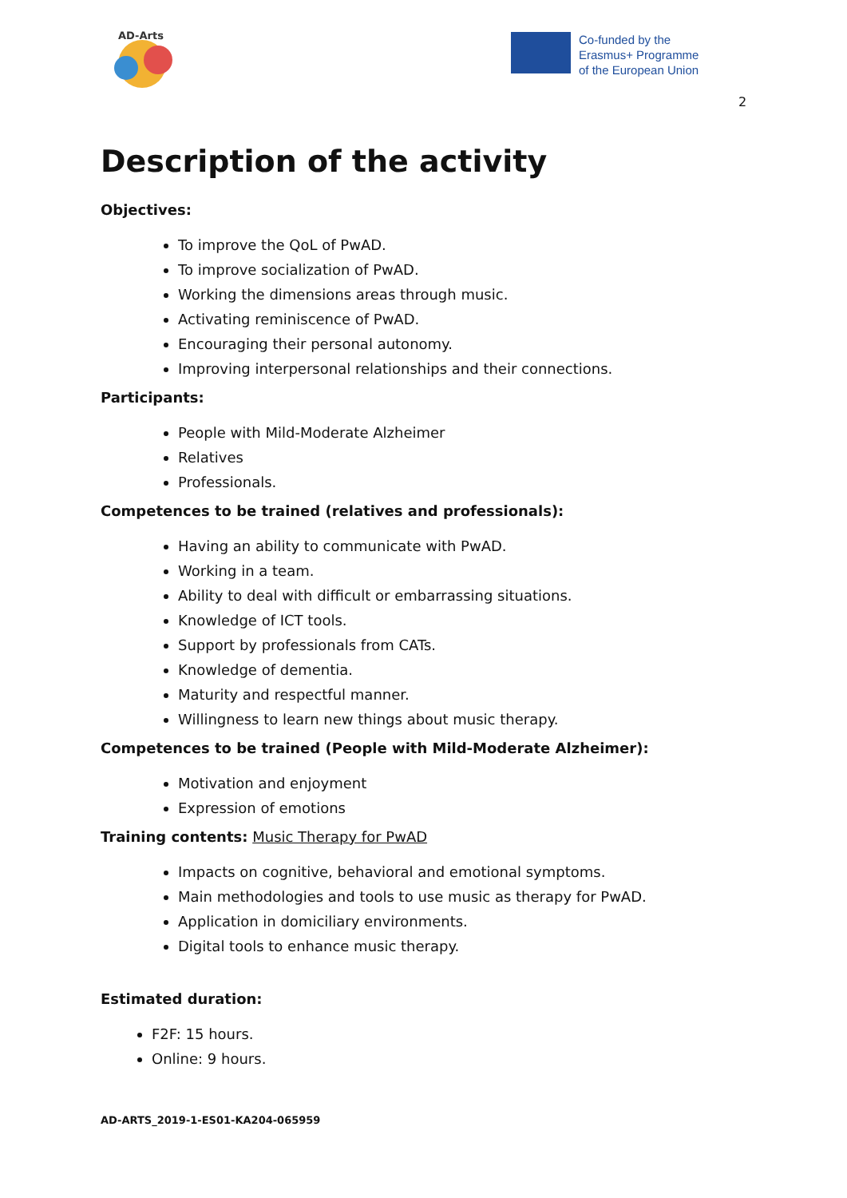AD-Arts
Co-funded by the
Erasmus+ Programme
of the European Union
2
Description of the activity
Objectives:
To improve the QoL of PwAD.
To improve socialization of PwAD.
Working the dimensions areas through music.
Activating reminiscence of PwAD.
Encouraging their personal autonomy.
Improving interpersonal relationships and their connections.
Participants:
People with Mild-Moderate Alzheimer
Relatives
Professionals.
Competences to be trained (relatives and professionals):
Having an ability to communicate with PwAD.
Working in a team.
Ability to deal with difficult or embarrassing situations.
Knowledge of ICT tools.
Support by professionals from CATs.
Knowledge of dementia.
Maturity and respectful manner.
Willingness to learn new things about music therapy.
Competences to be trained (People with Mild-Moderate Alzheimer):
Motivation and enjoyment
Expression of emotions
Training contents: Music Therapy for PwAD
Impacts on cognitive, behavioral and emotional symptoms.
Main methodologies and tools to use music as therapy for PwAD.
Application in domiciliary environments.
Digital tools to enhance music therapy.
Estimated duration:
F2F: 15 hours.
Online: 9 hours.
AD-ARTS_2019-1-ES01-KA204-065959